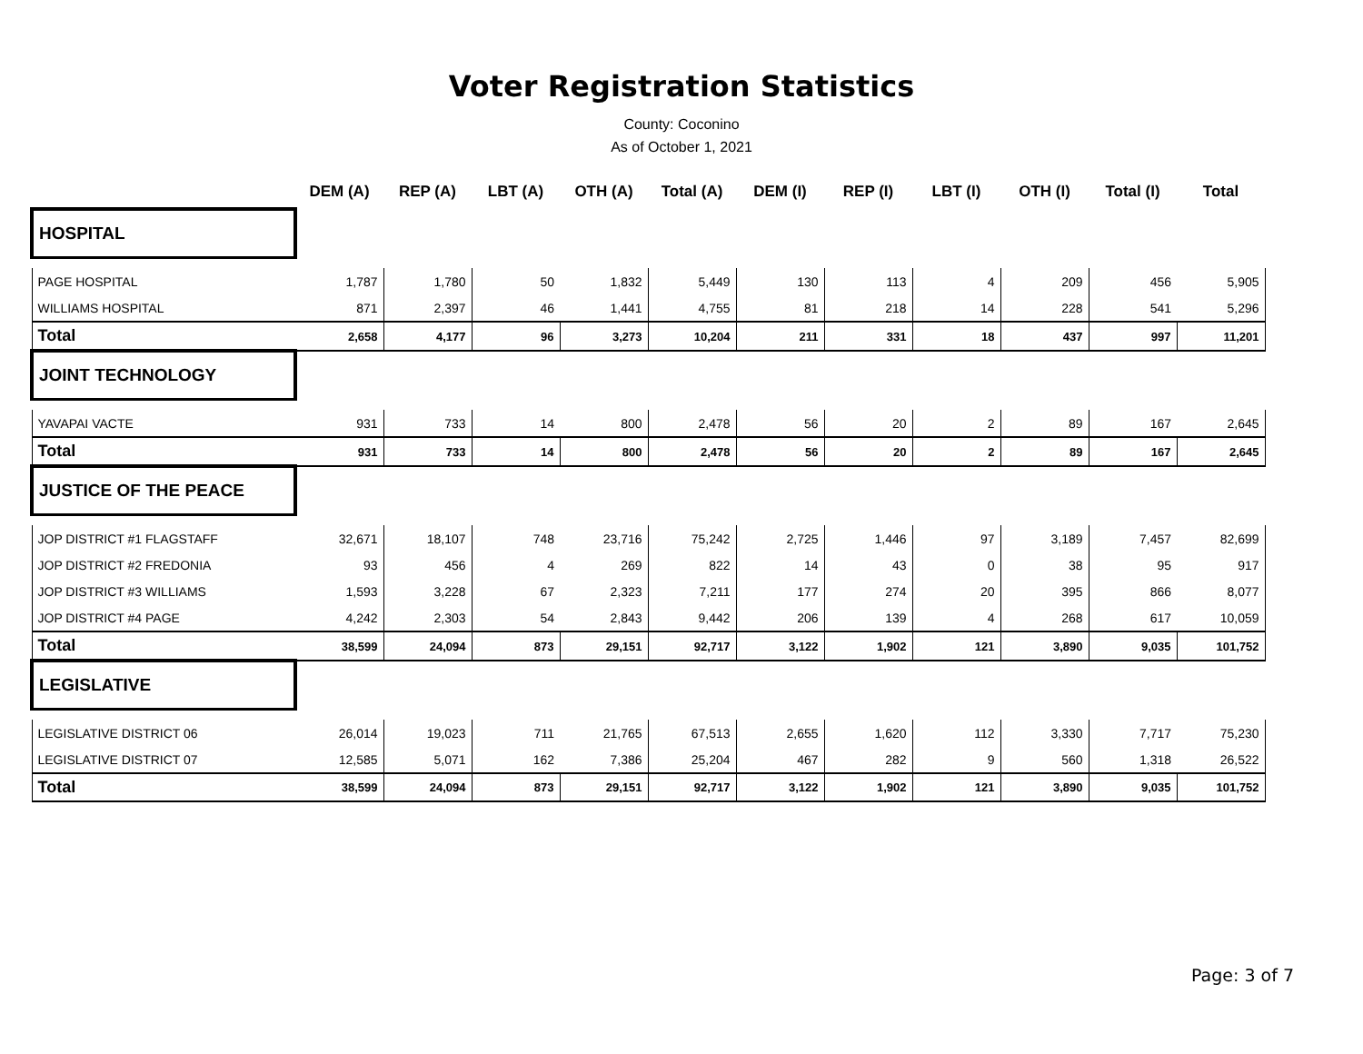Voter Registration Statistics
County: Coconino
As of October 1, 2021
| | DEM (A) | REP (A) | LBT (A) | OTH (A) | Total (A) | DEM (I) | REP (I) | LBT (I) | OTH (I) | Total (I) | Total |
| --- | --- | --- | --- | --- | --- | --- | --- | --- | --- | --- | --- |
| HOSPITAL | | | | | | | | | | | |
| PAGE HOSPITAL | 1,787 | 1,780 | 50 | 1,832 | 5,449 | 130 | 113 | 4 | 209 | 456 | 5,905 |
| WILLIAMS HOSPITAL | 871 | 2,397 | 46 | 1,441 | 4,755 | 81 | 218 | 14 | 228 | 541 | 5,296 |
| Total | 2,658 | 4,177 | 96 | 3,273 | 10,204 | 211 | 331 | 18 | 437 | 997 | 11,201 |
| JOINT TECHNOLOGY | | | | | | | | | | | |
| YAVAPAI VACTE | 931 | 733 | 14 | 800 | 2,478 | 56 | 20 | 2 | 89 | 167 | 2,645 |
| Total | 931 | 733 | 14 | 800 | 2,478 | 56 | 20 | 2 | 89 | 167 | 2,645 |
| JUSTICE OF THE PEACE | | | | | | | | | | | |
| JOP DISTRICT #1 FLAGSTAFF | 32,671 | 18,107 | 748 | 23,716 | 75,242 | 2,725 | 1,446 | 97 | 3,189 | 7,457 | 82,699 |
| JOP DISTRICT #2 FREDONIA | 93 | 456 | 4 | 269 | 822 | 14 | 43 | 0 | 38 | 95 | 917 |
| JOP DISTRICT #3 WILLIAMS | 1,593 | 3,228 | 67 | 2,323 | 7,211 | 177 | 274 | 20 | 395 | 866 | 8,077 |
| JOP DISTRICT #4 PAGE | 4,242 | 2,303 | 54 | 2,843 | 9,442 | 206 | 139 | 4 | 268 | 617 | 10,059 |
| Total | 38,599 | 24,094 | 873 | 29,151 | 92,717 | 3,122 | 1,902 | 121 | 3,890 | 9,035 | 101,752 |
| LEGISLATIVE | | | | | | | | | | | |
| LEGISLATIVE DISTRICT 06 | 26,014 | 19,023 | 711 | 21,765 | 67,513 | 2,655 | 1,620 | 112 | 3,330 | 7,717 | 75,230 |
| LEGISLATIVE DISTRICT 07 | 12,585 | 5,071 | 162 | 7,386 | 25,204 | 467 | 282 | 9 | 560 | 1,318 | 26,522 |
| Total | 38,599 | 24,094 | 873 | 29,151 | 92,717 | 3,122 | 1,902 | 121 | 3,890 | 9,035 | 101,752 |
Page: 3 of 7